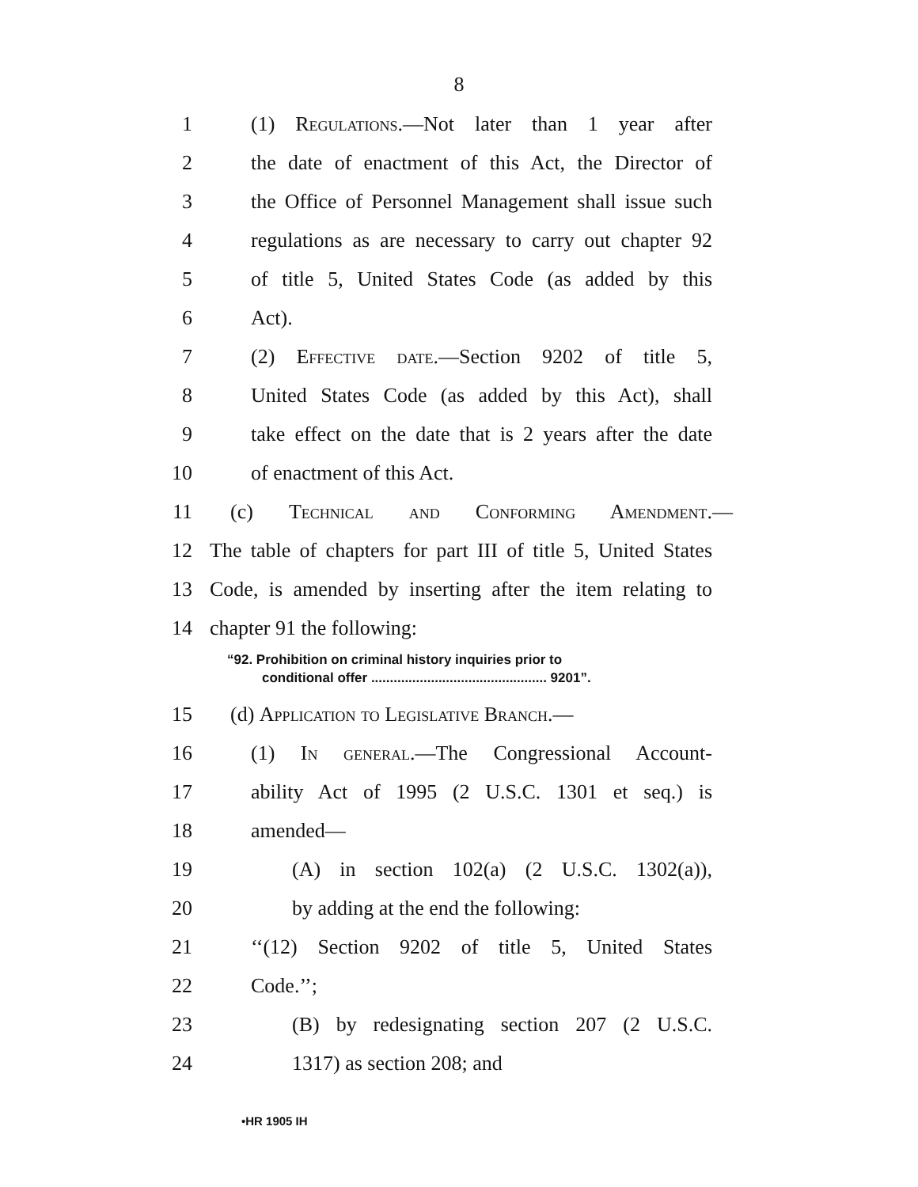8
1 (1) Regulations.—Not later than 1 year after
2 the date of enactment of this Act, the Director of
3 the Office of Personnel Management shall issue such
4 regulations as are necessary to carry out chapter 92
5 of title 5, United States Code (as added by this
6 Act).
7 (2) Effective date.—Section 9202 of title 5,
8 United States Code (as added by this Act), shall
9 take effect on the date that is 2 years after the date
10 of enactment of this Act.
11 (c) Technical and Conforming Amendment.—
12 The table of chapters for part III of title 5, United States
13 Code, is amended by inserting after the item relating to
14 chapter 91 the following:
“92. Prohibition on criminal history inquiries prior to
conditional offer ............................................... 9201”.
15 (d) Application to Legislative Branch.—
16 (1) In general.—The Congressional Account-
17 ability Act of 1995 (2 U.S.C. 1301 et seq.) is
18 amended—
19 (A) in section 102(a) (2 U.S.C. 1302(a)),
20 by adding at the end the following:
21 ‘‘(12) Section 9202 of title 5, United States
22 Code.’’;
23 (B) by redesignating section 207 (2 U.S.C.
24 1317) as section 208; and
•HR 1905 IH